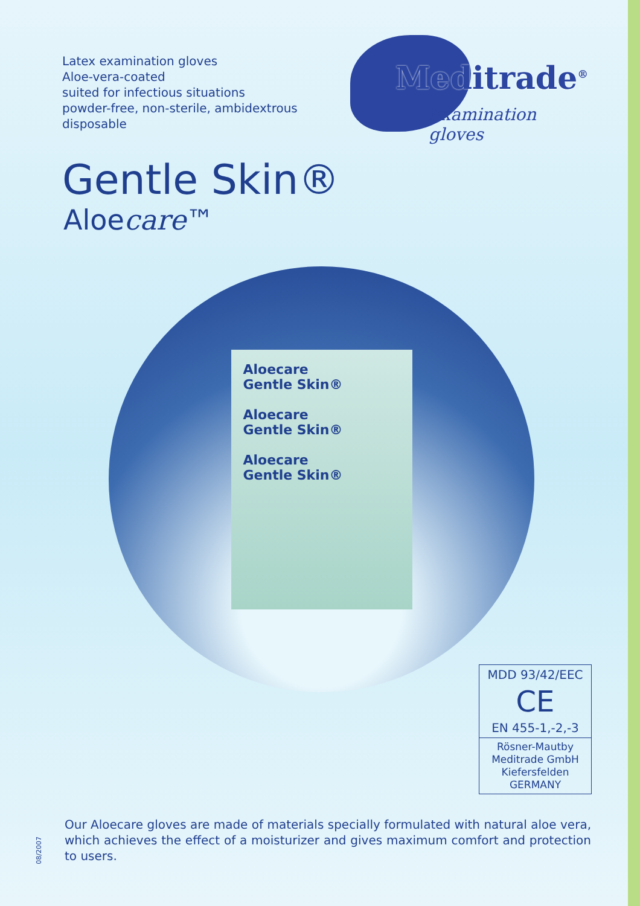Latex examination gloves
Aloe-vera-coated
suited for infectious situations
powder-free, non-sterile, ambidextrous
disposable
Meditrade<sup>®</sup>
Examination gloves
Gentle Skin®
Aloecare™
Aloecare
Gentle Skin®
Aloecare
Gentle Skin®
Aloecare
Gentle Skin®
MDD 93/42/EEC
CE
EN 455-1,-2,-3
Rösner-Mautby
Meditrade GmbH
Kiefersfelden
GERMANY
08/2007
Our Aloecare gloves are made of materials specially formulated with natural aloe vera, which achieves the effect of a moisturizer and gives maximum comfort and protection to users.